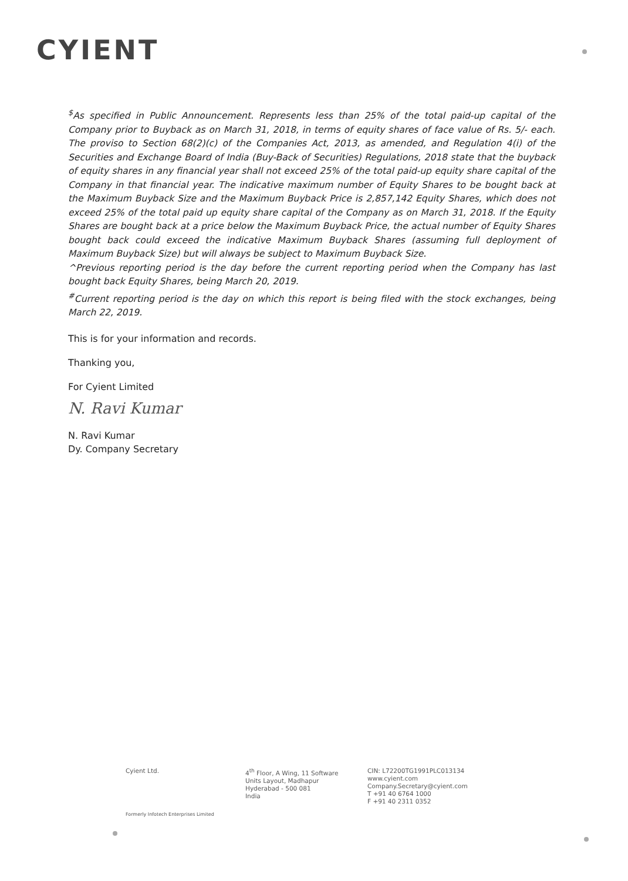CYIENT
<sup>$</sup>As specified in Public Announcement. Represents less than 25% of the total paid-up capital of the Company prior to Buyback as on March 31, 2018, in terms of equity shares of face value of Rs. 5/- each. The proviso to Section 68(2)(c) of the Companies Act, 2013, as amended, and Regulation 4(i) of the Securities and Exchange Board of India (Buy-Back of Securities) Regulations, 2018 state that the buyback of equity shares in any financial year shall not exceed 25% of the total paid-up equity share capital of the Company in that financial year. The indicative maximum number of Equity Shares to be bought back at the Maximum Buyback Size and the Maximum Buyback Price is 2,857,142 Equity Shares, which does not exceed 25% of the total paid up equity share capital of the Company as on March 31, 2018. If the Equity Shares are bought back at a price below the Maximum Buyback Price, the actual number of Equity Shares bought back could exceed the indicative Maximum Buyback Shares (assuming full deployment of Maximum Buyback Size) but will always be subject to Maximum Buyback Size.
^Previous reporting period is the day before the current reporting period when the Company has last bought back Equity Shares, being March 20, 2019.
<sup>#</sup> Current reporting period is the day on which this report is being filed with the stock exchanges, being March 22, 2019.
This is for your information and records.
Thanking you,
For Cyient Limited
N. Ravi Kumar
N. Ravi Kumar
Dy. Company Secretary
Cyient Ltd.
4<sup>th</sup> Floor, A Wing, 11 Software
Units Layout, Madhapur
Hyderabad - 500 081
India
CIN: L72200TG1991PLC013134
www.cyient.com
Company.Secretary@cyient.com
T +91 40 6764 1000
F +91 40 2311 0352
Formerly Infotech Enterprises Limited